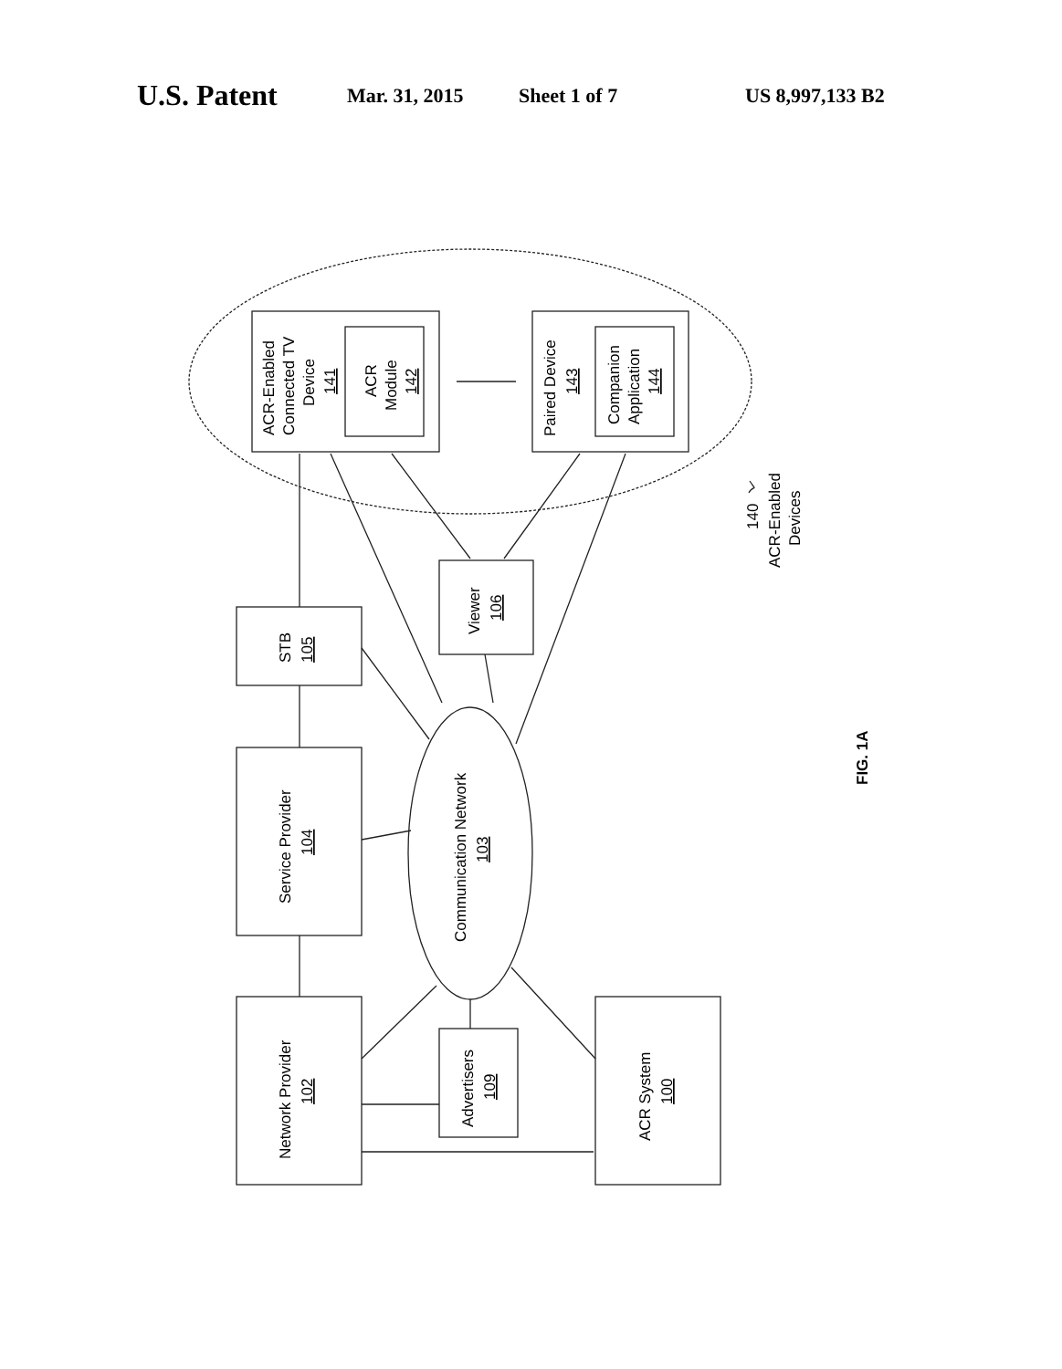U.S. Patent Mar. 31, 2015 Sheet 1 of 7 US 8,997,133 B2
ACR-Enabled
Connected TV
Device
141
ACR
Module
142
Paired Device
143
Companion
Application
144
STB
105
Viewer
106
Service Provider
104
Communication Network
103
Network Provider
102
Advertisers
109
ACR System
100
140
ACR-Enabled
Devices
FIG. 1A